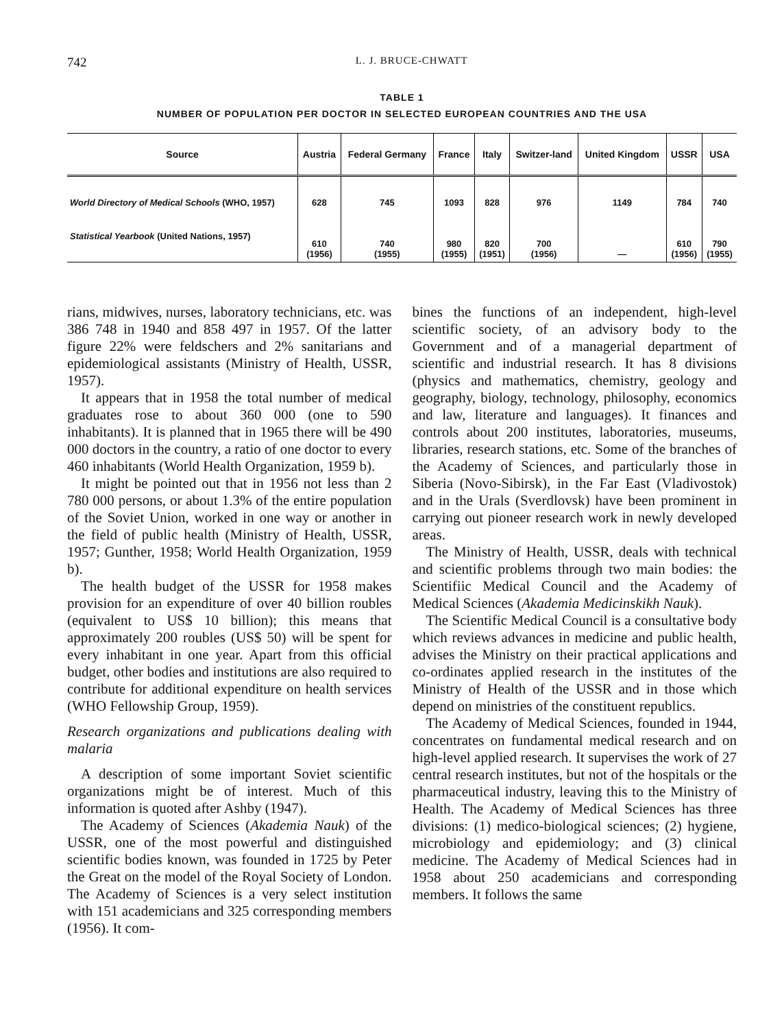742 L. J. BRUCE-CHWATT
TABLE 1
NUMBER OF POPULATION PER DOCTOR IN SELECTED EUROPEAN COUNTRIES AND THE USA
| Source | Austria | Federal Germany | France | Italy | Switzer-land | United Kingdom | USSR | USA |
| --- | --- | --- | --- | --- | --- | --- | --- | --- |
| World Directory of Medical Schools (WHO, 1957) | 628 | 745 | 1093 | 828 | 976 | 1149 | 784 | 740 |
| Statistical Yearbook (United Nations, 1957) | 610 (1956) | 740 (1955) | 980 (1955) | 820 (1951) | 700 (1956) | — | 610 (1956) | 790 (1955) |
rians, midwives, nurses, laboratory technicians, etc. was 386 748 in 1940 and 858 497 in 1957. Of the latter figure 22% were feldschers and 2% sanitarians and epidemiological assistants (Ministry of Health, USSR, 1957).
It appears that in 1958 the total number of medical graduates rose to about 360 000 (one to 590 inhabitants). It is planned that in 1965 there will be 490 000 doctors in the country, a ratio of one doctor to every 460 inhabitants (World Health Organization, 1959 b).
It might be pointed out that in 1956 not less than 2 780 000 persons, or about 1.3% of the entire population of the Soviet Union, worked in one way or another in the field of public health (Ministry of Health, USSR, 1957; Gunther, 1958; World Health Organization, 1959 b).
The health budget of the USSR for 1958 makes provision for an expenditure of over 40 billion roubles (equivalent to US$ 10 billion); this means that approximately 200 roubles (US$ 50) will be spent for every inhabitant in one year. Apart from this official budget, other bodies and institutions are also required to contribute for additional expenditure on health services (WHO Fellowship Group, 1959).
Research organizations and publications dealing with malaria
A description of some important Soviet scientific organizations might be of interest. Much of this information is quoted after Ashby (1947).
The Academy of Sciences (Akademia Nauk) of the USSR, one of the most powerful and distinguished scientific bodies known, was founded in 1725 by Peter the Great on the model of the Royal Society of London. The Academy of Sciences is a very select institution with 151 academicians and 325 corresponding members (1956). It com-
bines the functions of an independent, high-level scientific society, of an advisory body to the Government and of a managerial department of scientific and industrial research. It has 8 divisions (physics and mathematics, chemistry, geology and geography, biology, technology, philosophy, economics and law, literature and languages). It finances and controls about 200 institutes, laboratories, museums, libraries, research stations, etc. Some of the branches of the Academy of Sciences, and particularly those in Siberia (Novo-Sibirsk), in the Far East (Vladivostok) and in the Urals (Sverdlovsk) have been prominent in carrying out pioneer research work in newly developed areas.
The Ministry of Health, USSR, deals with technical and scientific problems through two main bodies: the Scientifiic Medical Council and the Academy of Medical Sciences (Akademia Medicinskikh Nauk).
The Scientific Medical Council is a consultative body which reviews advances in medicine and public health, advises the Ministry on their practical applications and co-ordinates applied research in the institutes of the Ministry of Health of the USSR and in those which depend on ministries of the constituent republics.
The Academy of Medical Sciences, founded in 1944, concentrates on fundamental medical research and on high-level applied research. It supervises the work of 27 central research institutes, but not of the hospitals or the pharmaceutical industry, leaving this to the Ministry of Health. The Academy of Medical Sciences has three divisions: (1) medico-biological sciences; (2) hygiene, microbiology and epidemiology; and (3) clinical medicine. The Academy of Medical Sciences had in 1958 about 250 academicians and corresponding members. It follows the same